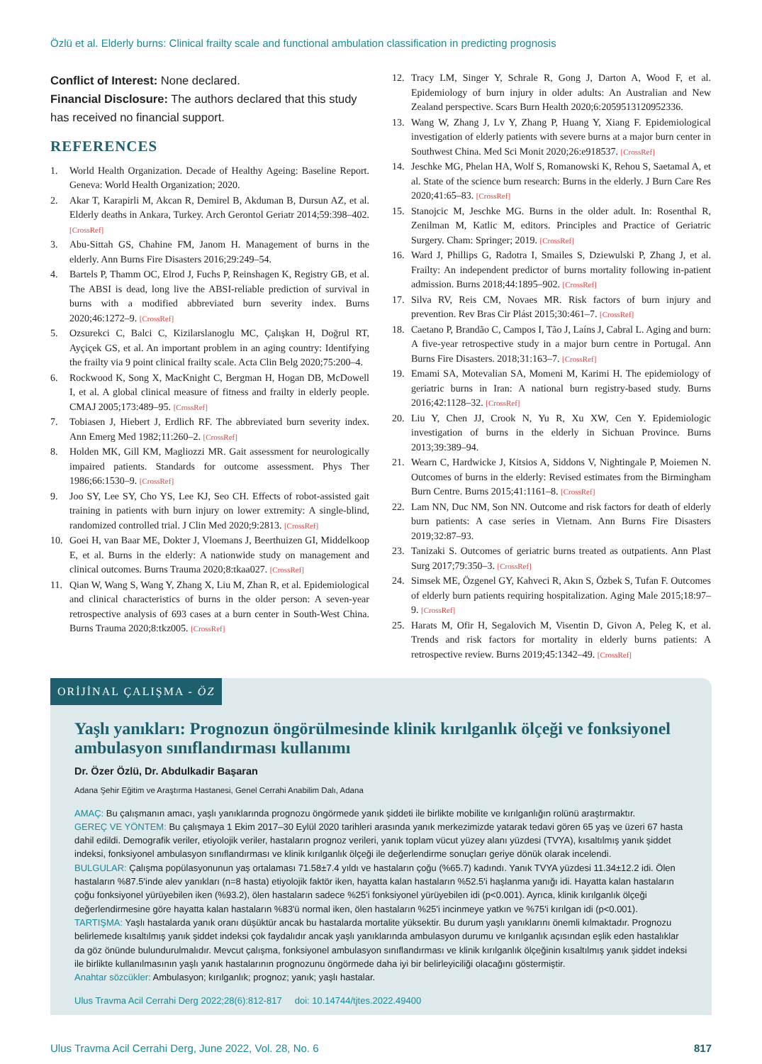Özlü et al. Elderly burns: Clinical frailty scale and functional ambulation classification in predicting prognosis
Conflict of Interest: None declared.
Financial Disclosure: The authors declared that this study has received no financial support.
REFERENCES
1. World Health Organization. Decade of Healthy Ageing: Baseline Report. Geneva: World Health Organization; 2020.
2. Akar T, Karapirli M, Akcan R, Demirel B, Akduman B, Dursun AZ, et al. Elderly deaths in Ankara, Turkey. Arch Gerontol Geriatr 2014;59:398–402. [CrossRef]
3. Abu-Sittah GS, Chahine FM, Janom H. Management of burns in the elderly. Ann Burns Fire Disasters 2016;29:249–54.
4. Bartels P, Thamm OC, Elrod J, Fuchs P, Reinshagen K, Registry GB, et al. The ABSI is dead, long live the ABSI-reliable prediction of survival in burns with a modified abbreviated burn severity index. Burns 2020;46:1272–9. [CrossRef]
5. Ozsurekci C, Balci C, Kizilarslanoglu MC, Çalışkan H, Doğrul RT, Ayçiçek GS, et al. An important problem in an aging country: Identifying the frailty via 9 point clinical frailty scale. Acta Clin Belg 2020;75:200–4.
6. Rockwood K, Song X, MacKnight C, Bergman H, Hogan DB, McDowell I, et al. A global clinical measure of fitness and frailty in elderly people. CMAJ 2005;173:489–95. [CrossRef]
7. Tobiasen J, Hiebert J, Erdlich RF. The abbreviated burn severity index. Ann Emerg Med 1982;11:260–2. [CrossRef]
8. Holden MK, Gill KM, Magliozzi MR. Gait assessment for neurologically impaired patients. Standards for outcome assessment. Phys Ther 1986;66:1530–9. [CrossRef]
9. Joo SY, Lee SY, Cho YS, Lee KJ, Seo CH. Effects of robot-assisted gait training in patients with burn injury on lower extremity: A single-blind, randomized controlled trial. J Clin Med 2020;9:2813. [CrossRef]
10. Goei H, van Baar ME, Dokter J, Vloemans J, Beerthuizen GI, Middelkoop E, et al. Burns in the elderly: A nationwide study on management and clinical outcomes. Burns Trauma 2020;8:tkaa027. [CrossRef]
11. Qian W, Wang S, Wang Y, Zhang X, Liu M, Zhan R, et al. Epidemiological and clinical characteristics of burns in the older person: A seven-year retrospective analysis of 693 cases at a burn center in South-West China. Burns Trauma 2020;8:tkz005. [CrossRef]
12. Tracy LM, Singer Y, Schrale R, Gong J, Darton A, Wood F, et al. Epidemiology of burn injury in older adults: An Australian and New Zealand perspective. Scars Burn Health 2020;6:2059513120952336.
13. Wang W, Zhang J, Lv Y, Zhang P, Huang Y, Xiang F. Epidemiological investigation of elderly patients with severe burns at a major burn center in Southwest China. Med Sci Monit 2020;26:e918537. [CrossRef]
14. Jeschke MG, Phelan HA, Wolf S, Romanowski K, Rehou S, Saetamal A, et al. State of the science burn research: Burns in the elderly. J Burn Care Res 2020;41:65–83. [CrossRef]
15. Stanojcic M, Jeschke MG. Burns in the older adult. In: Rosenthal R, Zenilman M, Katlic M, editors. Principles and Practice of Geriatric Surgery. Cham: Springer; 2019. [CrossRef]
16. Ward J, Phillips G, Radotra I, Smailes S, Dziewulski P, Zhang J, et al. Frailty: An independent predictor of burns mortality following in-patient admission. Burns 2018;44:1895–902. [CrossRef]
17. Silva RV, Reis CM, Novaes MR. Risk factors of burn injury and prevention. Rev Bras Cir Plást 2015;30:461–7. [CrossRef]
18. Caetano P, Brandão C, Campos I, Tão J, Laíns J, Cabral L. Aging and burn: A five-year retrospective study in a major burn centre in Portugal. Ann Burns Fire Disasters. 2018;31:163–7. [CrossRef]
19. Emami SA, Motevalian SA, Momeni M, Karimi H. The epidemiology of geriatric burns in Iran: A national burn registry-based study. Burns 2016;42:1128–32. [CrossRef]
20. Liu Y, Chen JJ, Crook N, Yu R, Xu XW, Cen Y. Epidemiologic investigation of burns in the elderly in Sichuan Province. Burns 2013;39:389–94.
21. Wearn C, Hardwicke J, Kitsios A, Siddons V, Nightingale P, Moiemen N. Outcomes of burns in the elderly: Revised estimates from the Birmingham Burn Centre. Burns 2015;41:1161–8. [CrossRef]
22. Lam NN, Duc NM, Son NN. Outcome and risk factors for death of elderly burn patients: A case series in Vietnam. Ann Burns Fire Disasters 2019;32:87–93.
23. Tanizaki S. Outcomes of geriatric burns treated as outpatients. Ann Plast Surg 2017;79:350–3. [CrossRef]
24. Simsek ME, Özgenel GY, Kahveci R, Akın S, Özbek S, Tufan F. Outcomes of elderly burn patients requiring hospitalization. Aging Male 2015;18:97–9. [CrossRef]
25. Harats M, Ofir H, Segalovich M, Visentin D, Givon A, Peleg K, et al. Trends and risk factors for mortality in elderly burns patients: A retrospective review. Burns 2019;45:1342–49. [CrossRef]
ORİJİNAL ÇALIŞMA - ÖZ
Yaşlı yanıkları: Prognozun öngörülmesinde klinik kırılganlık ölçeği ve fonksiyonel ambulasyon sınıflandırması kullanımı
Dr. Özer Özlü, Dr. Abdulkadir Başaran
Adana Şehir Eğitim ve Araştırma Hastanesi, Genel Cerrahi Anabilim Dalı, Adana
AMAÇ: Bu çalışmanın amacı, yaşlı yanıklarında prognozu öngörmede yanık şiddeti ile birlikte mobilite ve kırılganlığın rolünü araştırmaktır.
GEREÇ VE YÖNTEM: Bu çalışmaya 1 Ekim 2017–30 Eylül 2020 tarihleri arasında yanık merkezimizde yatarak tedavi gören 65 yaş ve üzeri 67 hasta dahil edildi. Demografik veriler, etiyolojik veriler, hastaların prognoz verileri, yanık toplam vücut yüzey alanı yüzdesi (TVYA), kısaltılmış yanık şiddet indeksi, fonksiyonel ambulasyon sınıflandırması ve klinik kırılganlık ölçeği ile değerlendirme sonuçları geriye dönük olarak incelendi.
BULGULAR: Çalışma popülasyonunun yaş ortalaması 71.58±7.4 yıldı ve hastaların çoğu (%65.7) kadındı. Yanık TVYA yüzdesi 11.34±12.2 idi. Ölen hastaların %87.5'inde alev yanıkları (n=8 hasta) etiyolojik faktör iken, hayatta kalan hastaların %52.5'i haşlanma yanığı idi. Hayatta kalan hastaların çoğu fonksiyonel yürüyebilen iken (%93.2), ölen hastaların sadece %25'i fonksiyonel yürüyebilen idi (p<0.001). Ayrıca, klinik kırılganlık ölçeği değerlendirmesine göre hayatta kalan hastaların %83'ü normal iken, ölen hastaların %25'i incinmeye yatkın ve %75'i kırılgan idi (p<0.001).
TARTIŞMA: Yaşlı hastalarda yanık oranı düşüktür ancak bu hastalarda mortalite yüksektir. Bu durum yaşlı yanıklarını önemli kılmaktadır. Prognozu belirlemede kısaltılmış yanık şiddet indeksi çok faydalıdır ancak yaşlı yanıklarında ambulasyon durumu ve kırılganlık açısından eşlik eden hastalıklar da göz önünde bulundurulmalıdır. Mevcut çalışma, fonksiyonel ambulasyon sınıflandırması ve klinik kırılganlık ölçeğinin kısaltılmış yanık şiddet indeksi ile birlikte kullanılmasının yaşlı yanık hastalarının prognozunu öngörmede daha iyi bir belirleyiciliği olacağını göstermiştir.
Anahtar sözcükler: Ambulasyon; kırılganlık; prognoz; yanık; yaşlı hastalar.
Ulus Travma Acil Cerrahi Derg 2022;28(6):812-817 doi: 10.14744/tjtes.2022.49400
Ulus Travma Acil Cerrahi Derg, June 2022, Vol. 28, No. 6 817